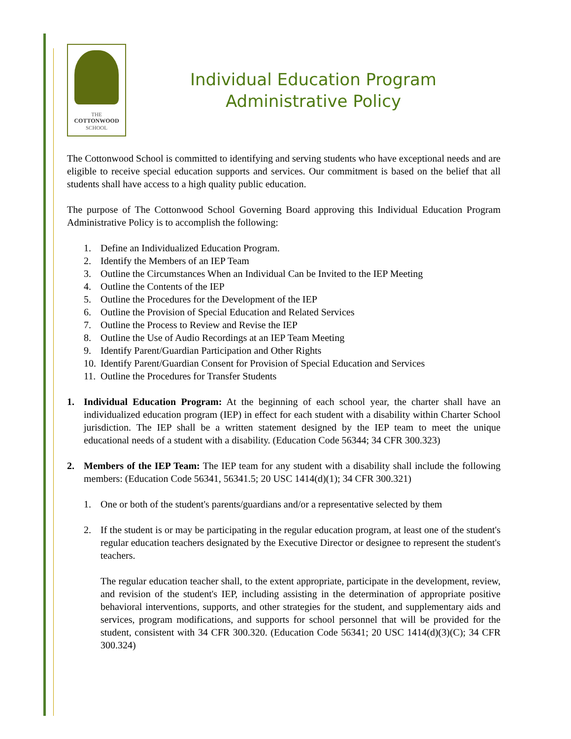THE
COTTONWOOD
SCHOOL
Individual Education Program
Administrative Policy
The Cottonwood School is committed to identifying and serving students who have exceptional needs and are eligible to receive special education supports and services. Our commitment is based on the belief that all students shall have access to a high quality public education.
The purpose of The Cottonwood School Governing Board approving this Individual Education Program Administrative Policy is to accomplish the following:
1. Define an Individualized Education Program.
2. Identify the Members of an IEP Team
3. Outline the Circumstances When an Individual Can be Invited to the IEP Meeting
4. Outline the Contents of the IEP
5. Outline the Procedures for the Development of the IEP
6. Outline the Provision of Special Education and Related Services
7. Outline the Process to Review and Revise the IEP
8. Outline the Use of Audio Recordings at an IEP Team Meeting
9. Identify Parent/Guardian Participation and Other Rights
10. Identify Parent/Guardian Consent for Provision of Special Education and Services
11. Outline the Procedures for Transfer Students
1. Individual Education Program: At the beginning of each school year, the charter shall have an individualized education program (IEP) in effect for each student with a disability within Charter School jurisdiction. The IEP shall be a written statement designed by the IEP team to meet the unique educational needs of a student with a disability. (Education Code 56344; 34 CFR 300.323)
2. Members of the IEP Team: The IEP team for any student with a disability shall include the following members: (Education Code 56341, 56341.5; 20 USC 1414(d)(1); 34 CFR 300.321)
1. One or both of the student's parents/guardians and/or a representative selected by them
2. If the student is or may be participating in the regular education program, at least one of the student's regular education teachers designated by the Executive Director or designee to represent the student's teachers.
The regular education teacher shall, to the extent appropriate, participate in the development, review, and revision of the student's IEP, including assisting in the determination of appropriate positive behavioral interventions, supports, and other strategies for the student, and supplementary aids and services, program modifications, and supports for school personnel that will be provided for the student, consistent with 34 CFR 300.320. (Education Code 56341; 20 USC 1414(d)(3)(C); 34 CFR 300.324)